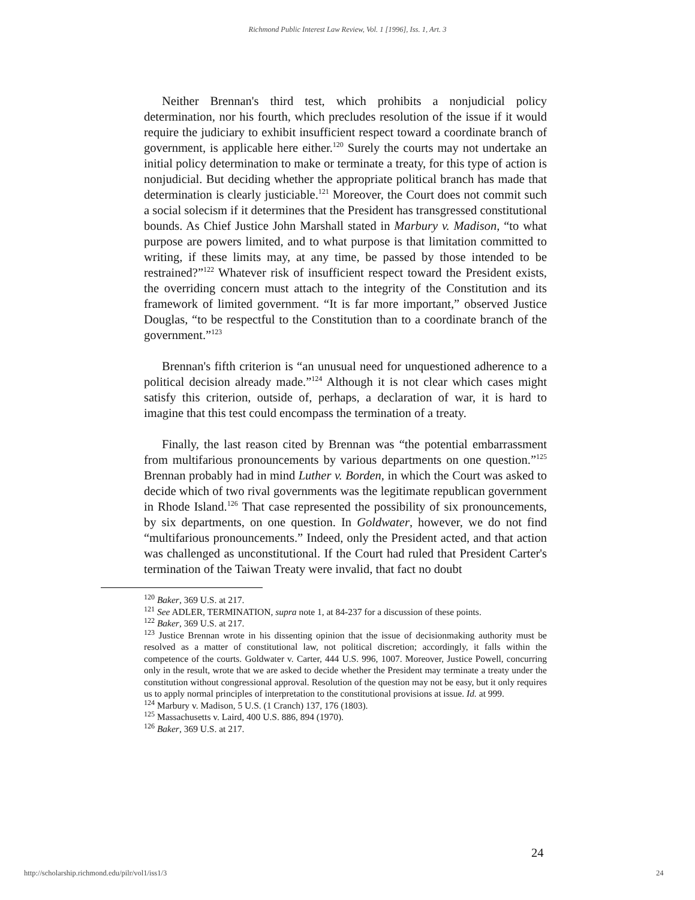Richmond Public Interest Law Review, Vol. 1 [1996], Iss. 1, Art. 3
Neither Brennan's third test, which prohibits a nonjudicial policy determination, nor his fourth, which precludes resolution of the issue if it would require the judiciary to exhibit insufficient respect toward a coordinate branch of government, is applicable here either.<sup>120</sup> Surely the courts may not undertake an initial policy determination to make or terminate a treaty, for this type of action is nonjudicial. But deciding whether the appropriate political branch has made that determination is clearly justiciable.<sup>121</sup> Moreover, the Court does not commit such a social solecism if it determines that the President has transgressed constitutional bounds. As Chief Justice John Marshall stated in Marbury v. Madison, “to what purpose are powers limited, and to what purpose is that limitation committed to writing, if these limits may, at any time, be passed by those intended to be restrained?”<sup>122</sup> Whatever risk of insufficient respect toward the President exists, the overriding concern must attach to the integrity of the Constitution and its framework of limited government. “It is far more important,” observed Justice Douglas, “to be respectful to the Constitution than to a coordinate branch of the government.”<sup>123</sup>
Brennan's fifth criterion is “an unusual need for unquestioned adherence to a political decision already made.”<sup>124</sup> Although it is not clear which cases might satisfy this criterion, outside of, perhaps, a declaration of war, it is hard to imagine that this test could encompass the termination of a treaty.
Finally, the last reason cited by Brennan was “the potential embarrassment from multifarious pronouncements by various departments on one question.”<sup>125</sup> Brennan probably had in mind Luther v. Borden, in which the Court was asked to decide which of two rival governments was the legitimate republican government in Rhode Island.<sup>126</sup> That case represented the possibility of six pronouncements, by six departments, on one question. In Goldwater, however, we do not find “multifarious pronouncements.” Indeed, only the President acted, and that action was challenged as unconstitutional. If the Court had ruled that President Carter's termination of the Taiwan Treaty were invalid, that fact no doubt
<sup>120</sup> Baker, 369 U.S. at 217.
<sup>121</sup> See ADLER, TERMINATION, supra note 1, at 84-237 for a discussion of these points.
<sup>122</sup> Baker, 369 U.S. at 217.
<sup>123</sup> Justice Brennan wrote in his dissenting opinion that the issue of decisionmaking authority must be resolved as a matter of constitutional law, not political discretion; accordingly, it falls within the competence of the courts. Goldwater v. Carter, 444 U.S. 996, 1007. Moreover, Justice Powell, concurring only in the result, wrote that we are asked to decide whether the President may terminate a treaty under the constitution without congressional approval. Resolution of the question may not be easy, but it only requires us to apply normal principles of interpretation to the constitutional provisions at issue. Id. at 999.
<sup>124</sup> Marbury v. Madison, 5 U.S. (1 Cranch) 137, 176 (1803).
<sup>125</sup> Massachusetts v. Laird, 400 U.S. 886, 894 (1970).
<sup>126</sup> Baker, 369 U.S. at 217.
24
http://scholarship.richmond.edu/pilr/vol1/iss1/3 24